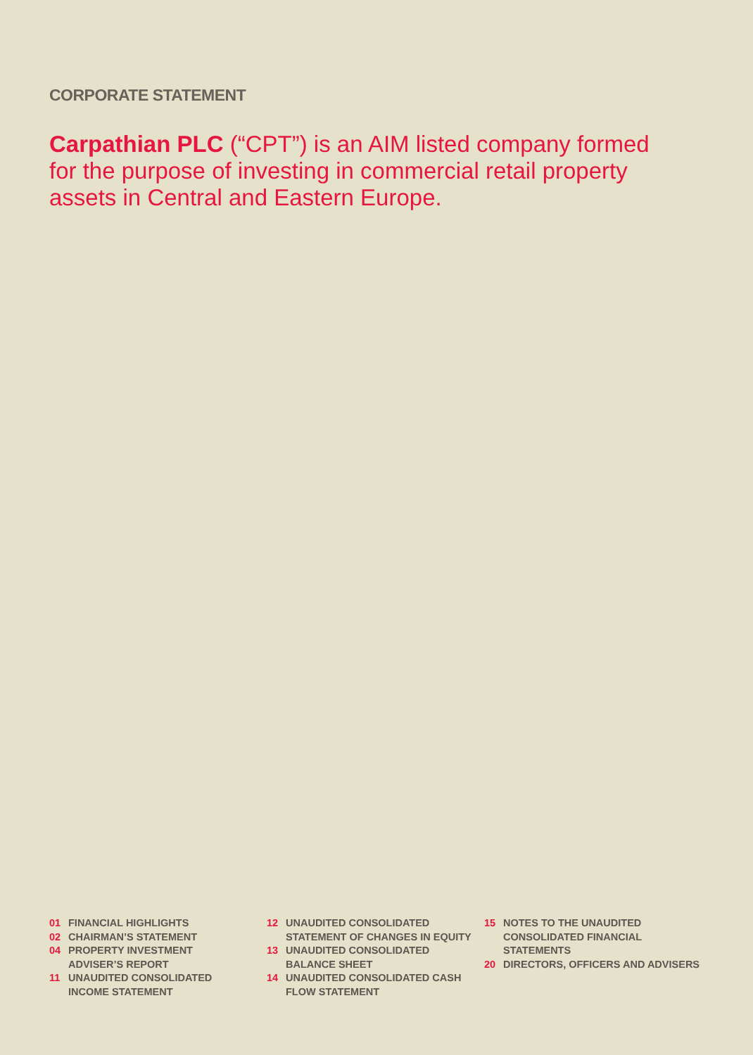CORPORATE STATEMENT
Carpathian PLC (“CPT”) is an AIM listed company formed for the purpose of investing in commercial retail property assets in Central and Eastern Europe.
01 FINANCIAL HIGHLIGHTS
02 CHAIRMAN’S STATEMENT
04 PROPERTY INVESTMENT
ADVISER’S REPORT
11 UNAUDITED CONSOLIDATED
INCOME STATEMENT
12 UNAUDITED CONSOLIDATED
STATEMENT OF CHANGES IN EQUITY
13 UNAUDITED CONSOLIDATED
BALANCE SHEET
14 UNAUDITED CONSOLIDATED CASH
FLOW STATEMENT
15 NOTES TO THE UNAUDITED
CONSOLIDATED FINANCIAL
STATEMENTS
20 DIRECTORS, OFFICERS AND ADVISERS